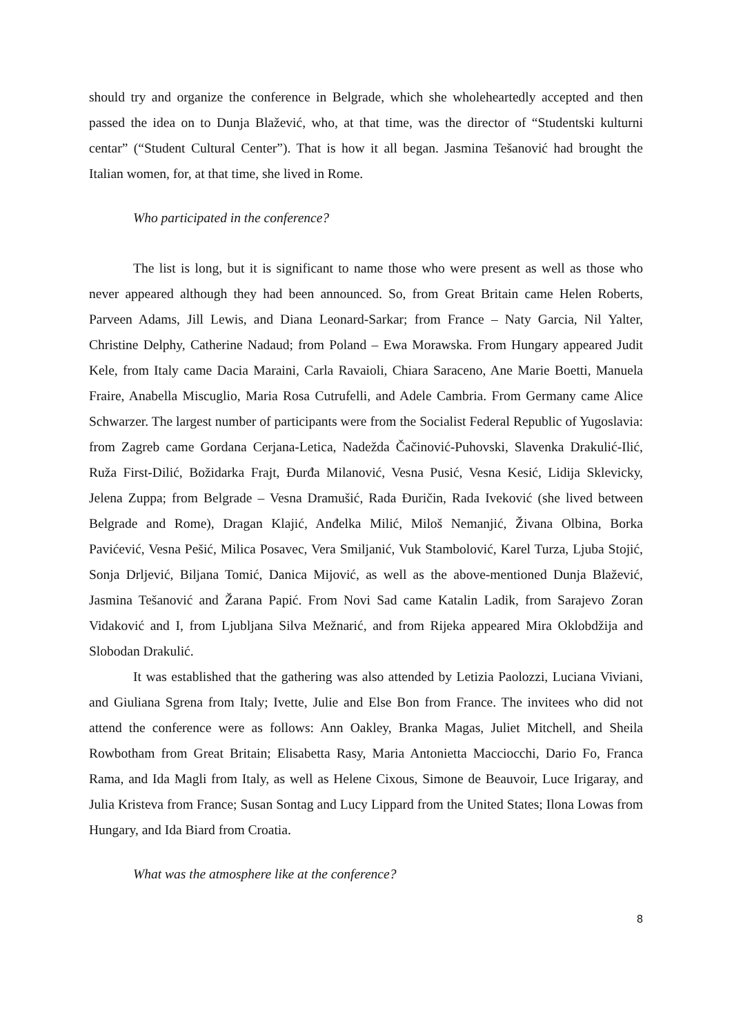should try and organize the conference in Belgrade, which she wholeheartedly accepted and then passed the idea on to Dunja Blažević, who, at that time, was the director of “Studentski kulturni centar” (“Student Cultural Center”). That is how it all began. Jasmina Tešanović had brought the Italian women, for, at that time, she lived in Rome.
Who participated in the conference?
The list is long, but it is significant to name those who were present as well as those who never appeared although they had been announced. So, from Great Britain came Helen Roberts, Parveen Adams, Jill Lewis, and Diana Leonard-Sarkar; from France – Naty Garcia, Nil Yalter, Christine Delphy, Catherine Nadaud; from Poland – Ewa Morawska. From Hungary appeared Judit Kele, from Italy came Dacia Maraini, Carla Ravaioli, Chiara Saraceno, Ane Marie Boetti, Manuela Fraire, Anabella Miscuglio, Maria Rosa Cutrufelli, and Adele Cambria. From Germany came Alice Schwarzer. The largest number of participants were from the Socialist Federal Republic of Yugoslavia: from Zagreb came Gordana Cerjana-Letica, Nadežda Čačinović-Puhovski, Slavenka Drakulić-Ilić, Ruža First-Dilić, Božidarka Frajt, Đurđa Milanović, Vesna Pusić, Vesna Kesić, Lidija Sklevicky, Jelena Zuppa; from Belgrade – Vesna Dramušić, Rada Đuričin, Rada Iveković (she lived between Belgrade and Rome), Dragan Klajić, Anđelka Milić, Miloš Nemanjić, Živana Olbina, Borka Pavićević, Vesna Pešić, Milica Posavec, Vera Smiljanić, Vuk Stambolović, Karel Turza, Ljuba Stojić, Sonja Drljević, Biljana Tomić, Danica Mijović, as well as the above-mentioned Dunja Blažević, Jasmina Tešanović and Žarana Papić. From Novi Sad came Katalin Ladik, from Sarajevo Zoran Vidaković and I, from Ljubljana Silva Mežnarić, and from Rijeka appeared Mira Oklobdžija and Slobodan Drakulić.
It was established that the gathering was also attended by Letizia Paolozzi, Luciana Viviani, and Giuliana Sgrena from Italy; Ivette, Julie and Else Bon from France. The invitees who did not attend the conference were as follows: Ann Oakley, Branka Magas, Juliet Mitchell, and Sheila Rowbotham from Great Britain; Elisabetta Rasy, Maria Antonietta Macciocchi, Dario Fo, Franca Rama, and Ida Magli from Italy, as well as Helene Cixous, Simone de Beauvoir, Luce Irigaray, and Julia Kristeva from France; Susan Sontag and Lucy Lippard from the United States; Ilona Lowas from Hungary, and Ida Biard from Croatia.
What was the atmosphere like at the conference?
8